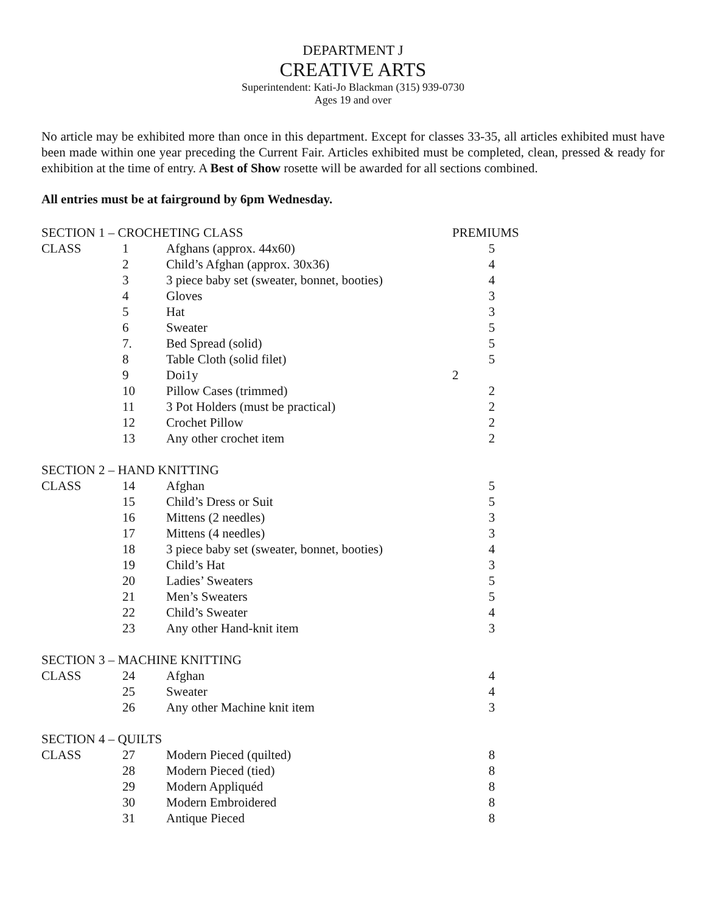DEPARTMENT J
CREATIVE ARTS
Superintendent: Kati-Jo Blackman (315) 939-0730
Ages 19 and over
No article may be exhibited more than once in this department. Except for classes 33-35, all articles exhibited must have been made within one year preceding the Current Fair. Articles exhibited must be completed, clean, pressed & ready for exhibition at the time of entry. A Best of Show rosette will be awarded for all sections combined.
All entries must be at fairground by 6pm Wednesday.
| SECTION 1 – CROCHETING CLASS | | | PREMIUMS |
| CLASS | 1 | Afghans (approx. 44x60) | 5 |
| | 2 | Child’s Afghan (approx. 30x36) | 4 |
| | 3 | 3 piece baby set (sweater, bonnet, booties) | 4 |
| | 4 | Gloves | 3 |
| | 5 | Hat | 3 |
| | 6 | Sweater | 5 |
| | 7. | Bed Spread (solid) | 5 |
| | 8 | Table Cloth (solid filet) | 5 |
| | 9 | Doi1y | 2 |
| | 10 | Pillow Cases (trimmed) | 2 |
| | 11 | 3 Pot Holders (must be practical) | 2 |
| | 12 | Crochet Pillow | 2 |
| | 13 | Any other crochet item | 2 |
| SECTION 2 – HAND KNITTING | | | |
| CLASS | 14 | Afghan | 5 |
| | 15 | Child’s Dress or Suit | 5 |
| | 16 | Mittens (2 needles) | 3 |
| | 17 | Mittens (4 needles) | 3 |
| | 18 | 3 piece baby set (sweater, bonnet, booties) | 4 |
| | 19 | Child’s Hat | 3 |
| | 20 | Ladies’ Sweaters | 5 |
| | 21 | Men’s Sweaters | 5 |
| | 22 | Child’s Sweater | 4 |
| | 23 | Any other Hand-knit item | 3 |
| SECTION 3 – MACHINE KNITTING | | | |
| CLASS | 24 | Afghan | 4 |
| | 25 | Sweater | 4 |
| | 26 | Any other Machine knit item | 3 |
| SECTION 4 – QUILTS | | | |
| CLASS | 27 | Modern Pieced (quilted) | 8 |
| | 28 | Modern Pieced (tied) | 8 |
| | 29 | Modern Appliquéd | 8 |
| | 30 | Modern Embroidered | 8 |
| | 31 | Antique Pieced | 8 |